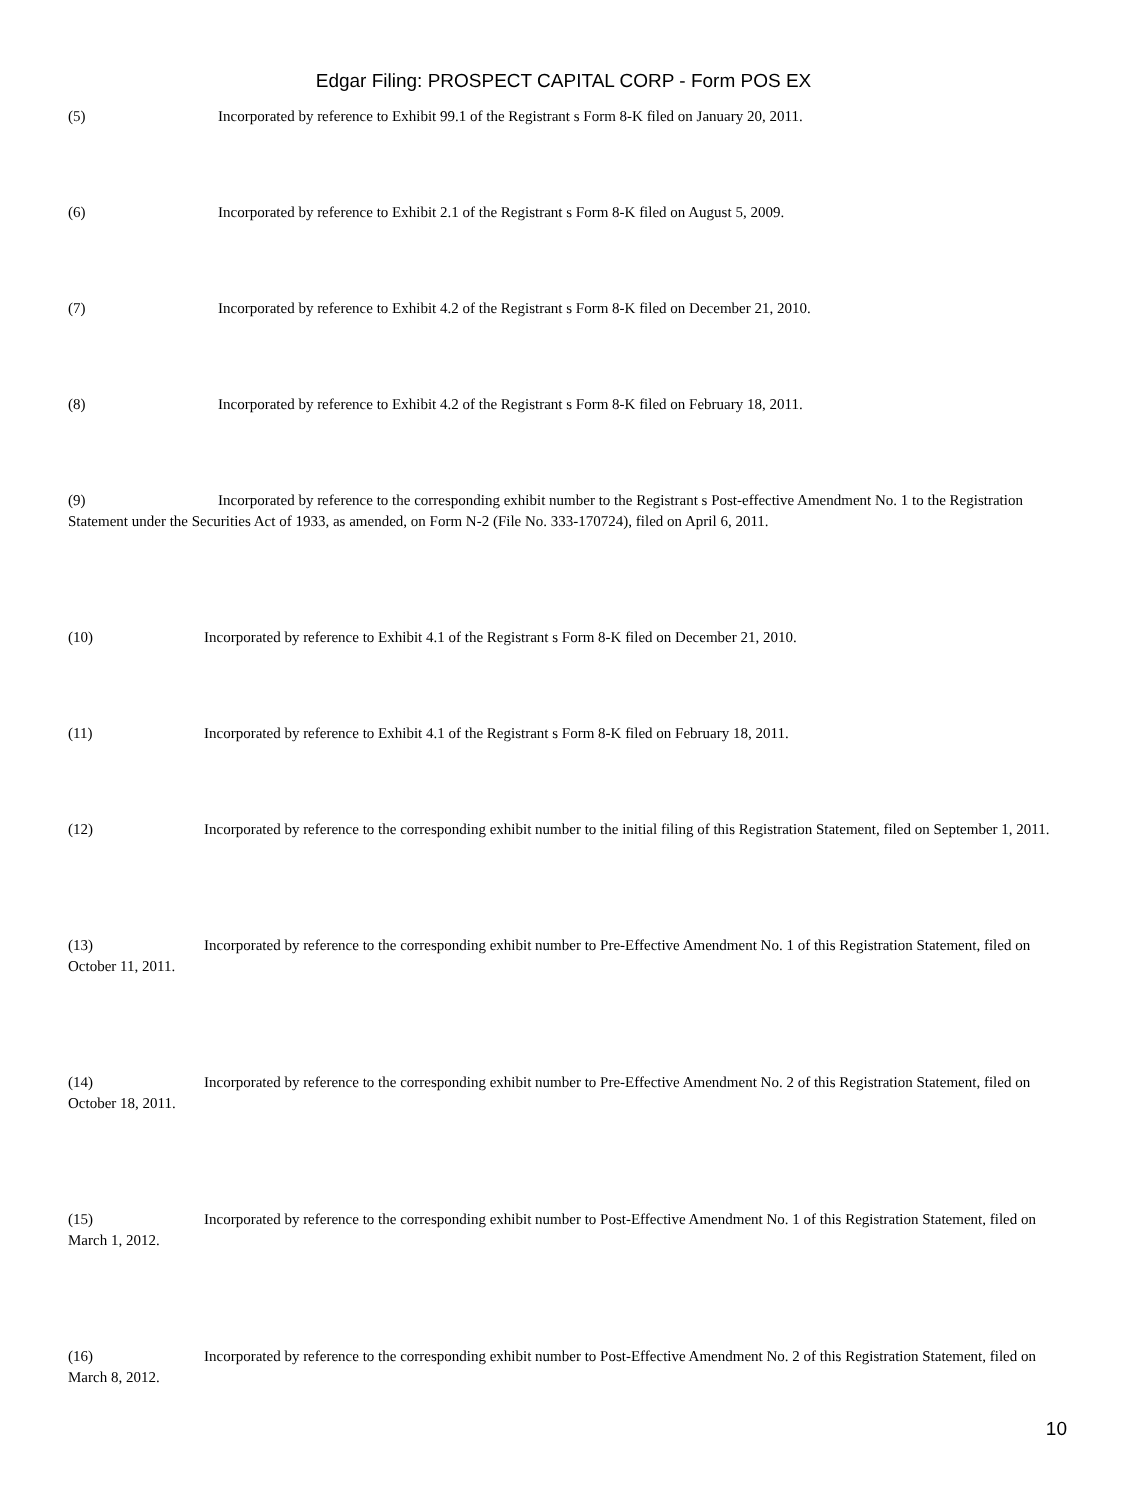Edgar Filing: PROSPECT CAPITAL CORP - Form POS EX
(5) Incorporated by reference to Exhibit 99.1 of the Registrant s Form 8-K filed on January 20, 2011.
(6) Incorporated by reference to Exhibit 2.1 of the Registrant s Form 8-K filed on August 5, 2009.
(7) Incorporated by reference to Exhibit 4.2 of the Registrant s Form 8-K filed on December 21, 2010.
(8) Incorporated by reference to Exhibit 4.2 of the Registrant s Form 8-K filed on February 18, 2011.
(9) Incorporated by reference to the corresponding exhibit number to the Registrant s Post-effective Amendment No. 1 to the Registration Statement under the Securities Act of 1933, as amended, on Form N-2 (File No. 333-170724), filed on April 6, 2011.
(10) Incorporated by reference to Exhibit 4.1 of the Registrant s Form 8-K filed on December 21, 2010.
(11) Incorporated by reference to Exhibit 4.1 of the Registrant s Form 8-K filed on February 18, 2011.
(12) Incorporated by reference to the corresponding exhibit number to the initial filing of this Registration Statement, filed on September 1, 2011.
(13) Incorporated by reference to the corresponding exhibit number to Pre-Effective Amendment No. 1 of this Registration Statement, filed on October 11, 2011.
(14) Incorporated by reference to the corresponding exhibit number to Pre-Effective Amendment No. 2 of this Registration Statement, filed on October 18, 2011.
(15) Incorporated by reference to the corresponding exhibit number to Post-Effective Amendment No. 1 of this Registration Statement, filed on March 1, 2012.
(16) Incorporated by reference to the corresponding exhibit number to Post-Effective Amendment No. 2 of this Registration Statement, filed on March 8, 2012.
10